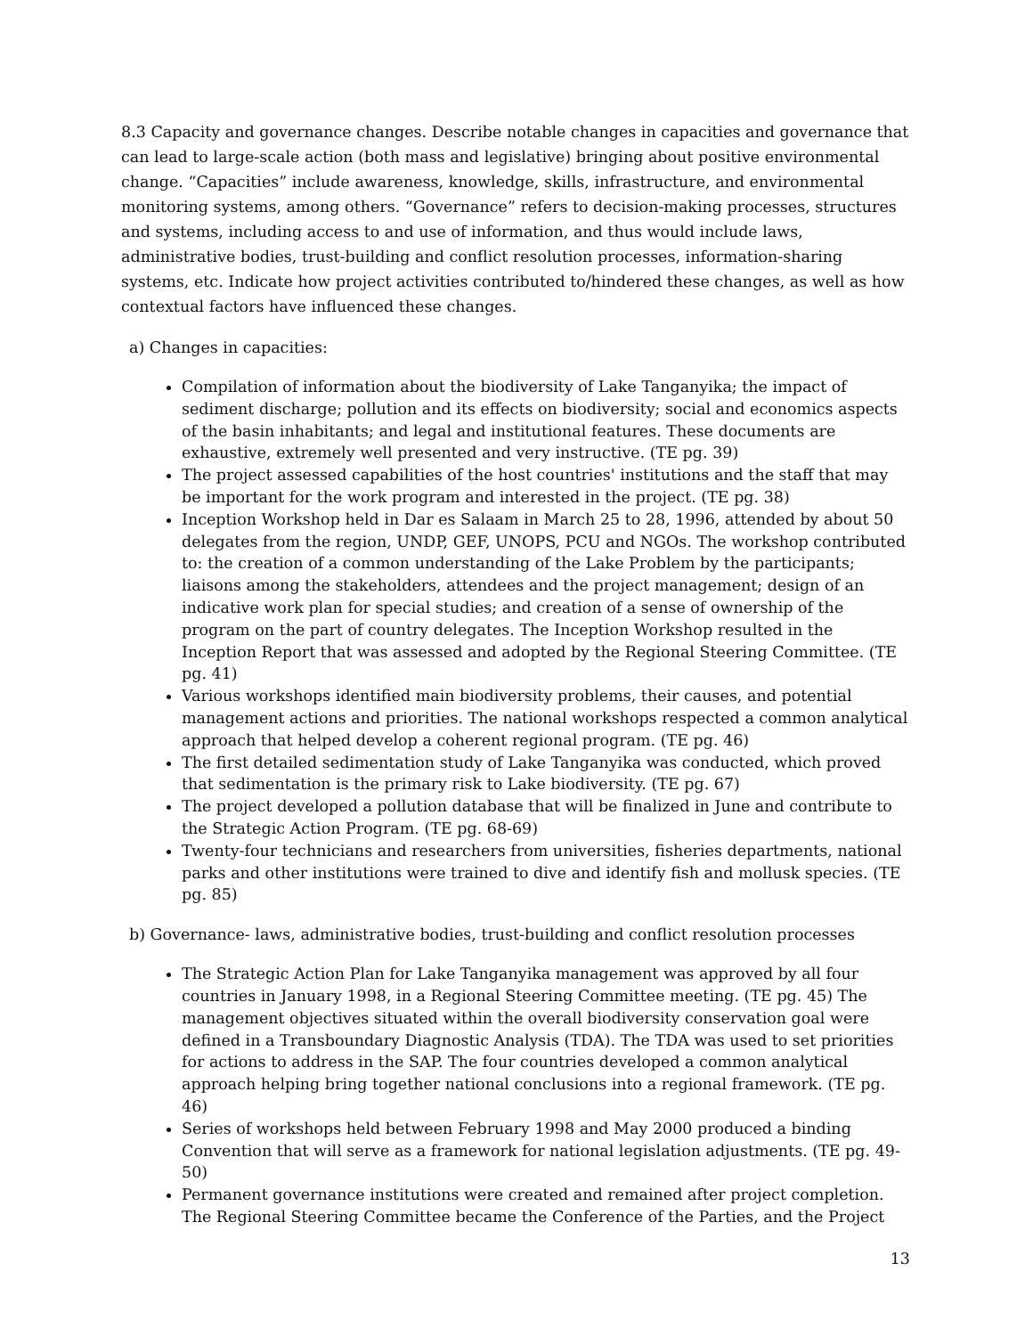8.3 Capacity and governance changes. Describe notable changes in capacities and governance that can lead to large-scale action (both mass and legislative) bringing about positive environmental change. “Capacities” include awareness, knowledge, skills, infrastructure, and environmental monitoring systems, among others. “Governance” refers to decision-making processes, structures and systems, including access to and use of information, and thus would include laws, administrative bodies, trust-building and conflict resolution processes, information-sharing systems, etc. Indicate how project activities contributed to/hindered these changes, as well as how contextual factors have influenced these changes.
a) Changes in capacities:
Compilation of information about the biodiversity of Lake Tanganyika; the impact of sediment discharge; pollution and its effects on biodiversity; social and economics aspects of the basin inhabitants; and legal and institutional features. These documents are exhaustive, extremely well presented and very instructive. (TE pg. 39)
The project assessed capabilities of the host countries' institutions and the staff that may be important for the work program and interested in the project. (TE pg. 38)
Inception Workshop held in Dar es Salaam in March 25 to 28, 1996, attended by about 50 delegates from the region, UNDP, GEF, UNOPS, PCU and NGOs. The workshop contributed to: the creation of a common understanding of the Lake Problem by the participants; liaisons among the stakeholders, attendees and the project management; design of an indicative work plan for special studies; and creation of a sense of ownership of the program on the part of country delegates. The Inception Workshop resulted in the Inception Report that was assessed and adopted by the Regional Steering Committee. (TE pg. 41)
Various workshops identified main biodiversity problems, their causes, and potential management actions and priorities. The national workshops respected a common analytical approach that helped develop a coherent regional program. (TE pg. 46)
The first detailed sedimentation study of Lake Tanganyika was conducted, which proved that sedimentation is the primary risk to Lake biodiversity. (TE pg. 67)
The project developed a pollution database that will be finalized in June and contribute to the Strategic Action Program. (TE pg. 68-69)
Twenty-four technicians and researchers from universities, fisheries departments, national parks and other institutions were trained to dive and identify fish and mollusk species. (TE pg. 85)
b) Governance- laws, administrative bodies, trust-building and conflict resolution processes
The Strategic Action Plan for Lake Tanganyika management was approved by all four countries in January 1998, in a Regional Steering Committee meeting. (TE pg. 45) The management objectives situated within the overall biodiversity conservation goal were defined in a Transboundary Diagnostic Analysis (TDA). The TDA was used to set priorities for actions to address in the SAP. The four countries developed a common analytical approach helping bring together national conclusions into a regional framework. (TE pg. 46)
Series of workshops held between February 1998 and May 2000 produced a binding Convention that will serve as a framework for national legislation adjustments. (TE pg. 49-50)
Permanent governance institutions were created and remained after project completion. The Regional Steering Committee became the Conference of the Parties, and the Project
13